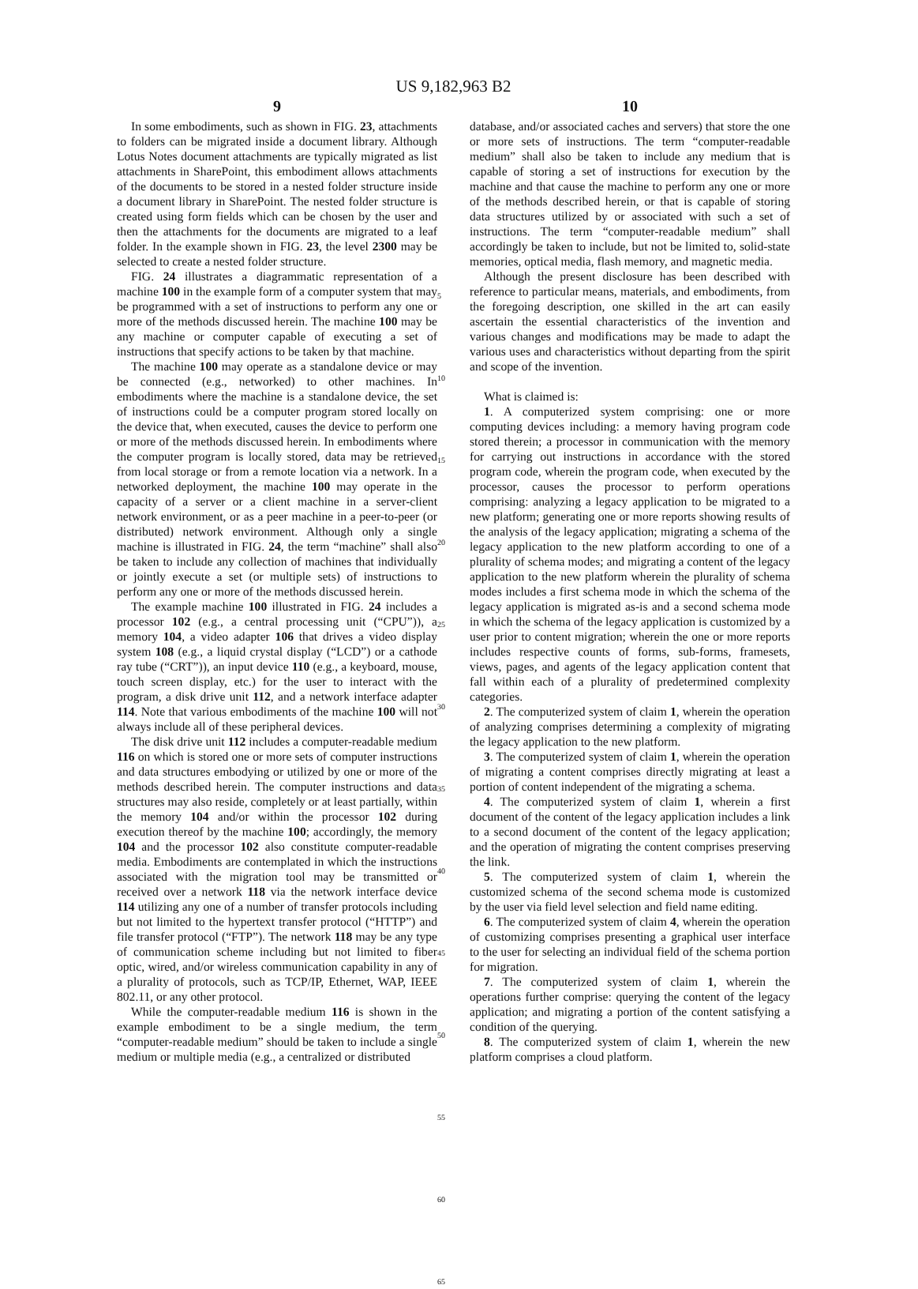US 9,182,963 B2
9
In some embodiments, such as shown in FIG. 23, attachments to folders can be migrated inside a document library. Although Lotus Notes document attachments are typically migrated as list attachments in SharePoint, this embodiment allows attachments of the documents to be stored in a nested folder structure inside a document library in SharePoint. The nested folder structure is created using form fields which can be chosen by the user and then the attachments for the documents are migrated to a leaf folder. In the example shown in FIG. 23, the level 2300 may be selected to create a nested folder structure.
FIG. 24 illustrates a diagrammatic representation of a machine 100 in the example form of a computer system that may be programmed with a set of instructions to perform any one or more of the methods discussed herein. The machine 100 may be any machine or computer capable of executing a set of instructions that specify actions to be taken by that machine.
The machine 100 may operate as a standalone device or may be connected (e.g., networked) to other machines. In embodiments where the machine is a standalone device, the set of instructions could be a computer program stored locally on the device that, when executed, causes the device to perform one or more of the methods discussed herein. In embodiments where the computer program is locally stored, data may be retrieved from local storage or from a remote location via a network. In a networked deployment, the machine 100 may operate in the capacity of a server or a client machine in a server-client network environment, or as a peer machine in a peer-to-peer (or distributed) network environment. Although only a single machine is illustrated in FIG. 24, the term “machine” shall also be taken to include any collection of machines that individually or jointly execute a set (or multiple sets) of instructions to perform any one or more of the methods discussed herein.
The example machine 100 illustrated in FIG. 24 includes a processor 102 (e.g., a central processing unit (“CPU”)), a memory 104, a video adapter 106 that drives a video display system 108 (e.g., a liquid crystal display (“LCD”) or a cathode ray tube (“CRT”)), an input device 110 (e.g., a keyboard, mouse, touch screen display, etc.) for the user to interact with the program, a disk drive unit 112, and a network interface adapter 114. Note that various embodiments of the machine 100 will not always include all of these peripheral devices.
The disk drive unit 112 includes a computer-readable medium 116 on which is stored one or more sets of computer instructions and data structures embodying or utilized by one or more of the methods described herein. The computer instructions and data structures may also reside, completely or at least partially, within the memory 104 and/or within the processor 102 during execution thereof by the machine 100; accordingly, the memory 104 and the processor 102 also constitute computer-readable media. Embodiments are contemplated in which the instructions associated with the migration tool may be transmitted or received over a network 118 via the network interface device 114 utilizing any one of a number of transfer protocols including but not limited to the hypertext transfer protocol (“HTTP”) and file transfer protocol (“FTP”). The network 118 may be any type of communication scheme including but not limited to fiber optic, wired, and/or wireless communication capability in any of a plurality of protocols, such as TCP/IP, Ethernet, WAP, IEEE 802.11, or any other protocol.
While the computer-readable medium 116 is shown in the example embodiment to be a single medium, the term “computer-readable medium” should be taken to include a single medium or multiple media (e.g., a centralized or distributed
5
10
15
20
25
30
35
40
45
50
55
60
65
10
database, and/or associated caches and servers) that store the one or more sets of instructions. The term “computer-readable medium” shall also be taken to include any medium that is capable of storing a set of instructions for execution by the machine and that cause the machine to perform any one or more of the methods described herein, or that is capable of storing data structures utilized by or associated with such a set of instructions. The term “computer-readable medium” shall accordingly be taken to include, but not be limited to, solid-state memories, optical media, flash memory, and magnetic media.
Although the present disclosure has been described with reference to particular means, materials, and embodiments, from the foregoing description, one skilled in the art can easily ascertain the essential characteristics of the invention and various changes and modifications may be made to adapt the various uses and characteristics without departing from the spirit and scope of the invention.
What is claimed is:
1. A computerized system comprising: one or more computing devices including: a memory having program code stored therein; a processor in communication with the memory for carrying out instructions in accordance with the stored program code, wherein the program code, when executed by the processor, causes the processor to perform operations comprising: analyzing a legacy application to be migrated to a new platform; generating one or more reports showing results of the analysis of the legacy application; migrating a schema of the legacy application to the new platform according to one of a plurality of schema modes; and migrating a content of the legacy application to the new platform wherein the plurality of schema modes includes a first schema mode in which the schema of the legacy application is migrated as-is and a second schema mode in which the schema of the legacy application is customized by a user prior to content migration; wherein the one or more reports includes respective counts of forms, sub-forms, framesets, views, pages, and agents of the legacy application content that fall within each of a plurality of predetermined complexity categories.
2. The computerized system of claim 1, wherein the operation of analyzing comprises determining a complexity of migrating the legacy application to the new platform.
3. The computerized system of claim 1, wherein the operation of migrating a content comprises directly migrating at least a portion of content independent of the migrating a schema.
4. The computerized system of claim 1, wherein a first document of the content of the legacy application includes a link to a second document of the content of the legacy application; and the operation of migrating the content comprises preserving the link.
5. The computerized system of claim 1, wherein the customized schema of the second schema mode is customized by the user via field level selection and field name editing.
6. The computerized system of claim 4, wherein the operation of customizing comprises presenting a graphical user interface to the user for selecting an individual field of the schema portion for migration.
7. The computerized system of claim 1, wherein the operations further comprise: querying the content of the legacy application; and migrating a portion of the content satisfying a condition of the querying.
8. The computerized system of claim 1, wherein the new platform comprises a cloud platform.